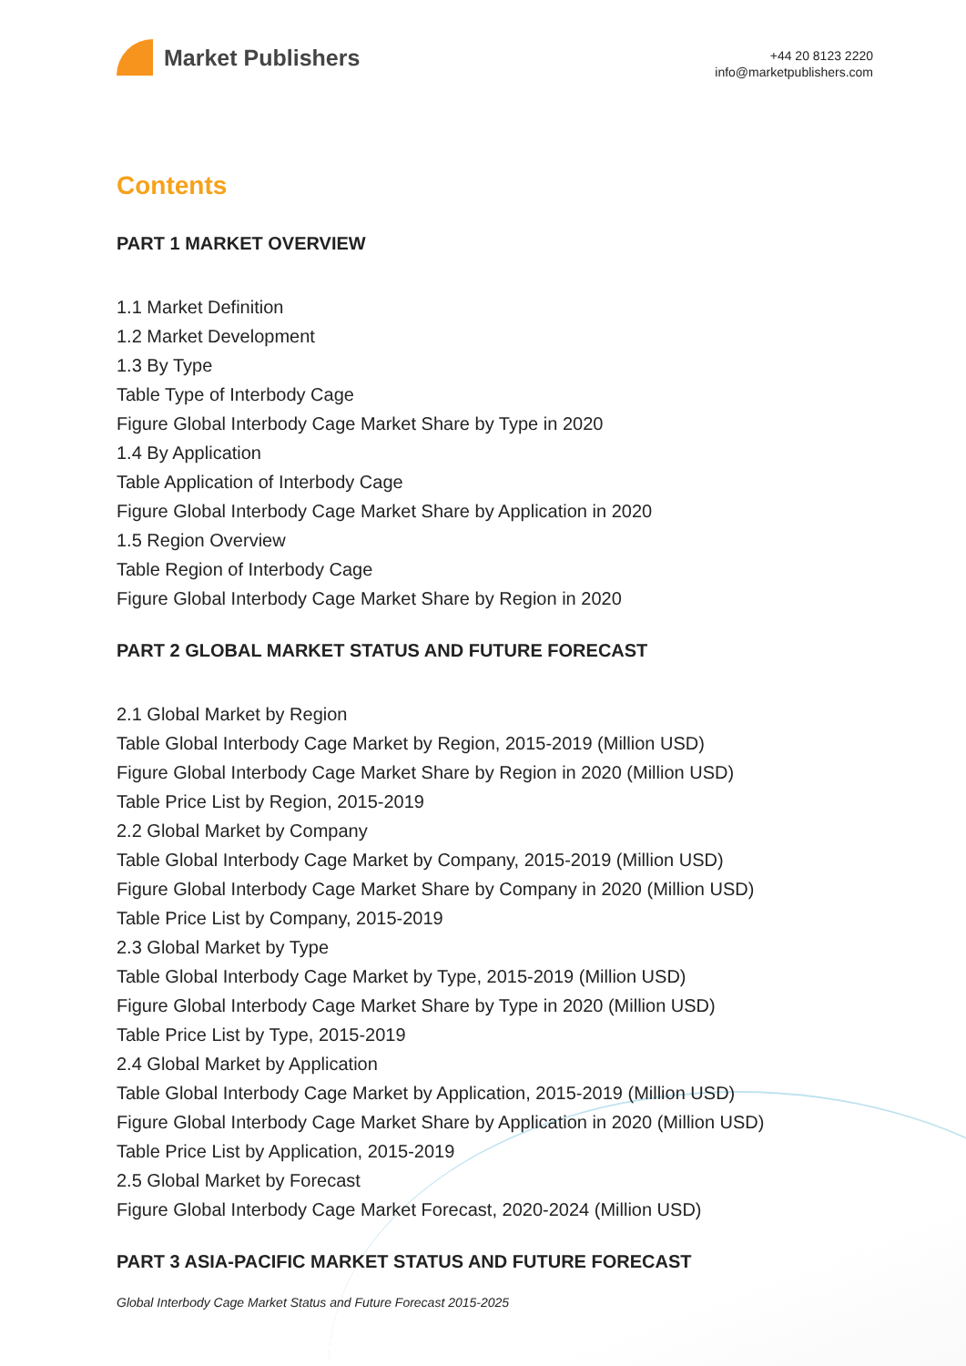Market Publishers
+44 20 8123 2220
info@marketpublishers.com
Contents
PART 1 MARKET OVERVIEW
1.1 Market Definition
1.2 Market Development
1.3 By Type
Table Type of Interbody Cage
Figure Global Interbody Cage Market Share by Type in 2020
1.4 By Application
Table Application of Interbody Cage
Figure Global Interbody Cage Market Share by Application in 2020
1.5 Region Overview
Table Region of Interbody Cage
Figure Global Interbody Cage Market Share by Region in 2020
PART 2 GLOBAL MARKET STATUS AND FUTURE FORECAST
2.1 Global Market by Region
Table Global Interbody Cage Market by Region, 2015-2019 (Million USD)
Figure Global Interbody Cage Market Share by Region in 2020 (Million USD)
Table Price List by Region, 2015-2019
2.2 Global Market by Company
Table Global Interbody Cage Market by Company, 2015-2019 (Million USD)
Figure Global Interbody Cage Market Share by Company in 2020 (Million USD)
Table Price List by Company, 2015-2019
2.3 Global Market by Type
Table Global Interbody Cage Market by Type, 2015-2019 (Million USD)
Figure Global Interbody Cage Market Share by Type in 2020 (Million USD)
Table Price List by Type, 2015-2019
2.4 Global Market by Application
Table Global Interbody Cage Market by Application, 2015-2019 (Million USD)
Figure Global Interbody Cage Market Share by Application in 2020 (Million USD)
Table Price List by Application, 2015-2019
2.5 Global Market by Forecast
Figure Global Interbody Cage Market Forecast, 2020-2024 (Million USD)
PART 3 ASIA-PACIFIC MARKET STATUS AND FUTURE FORECAST
Global Interbody Cage Market Status and Future Forecast 2015-2025